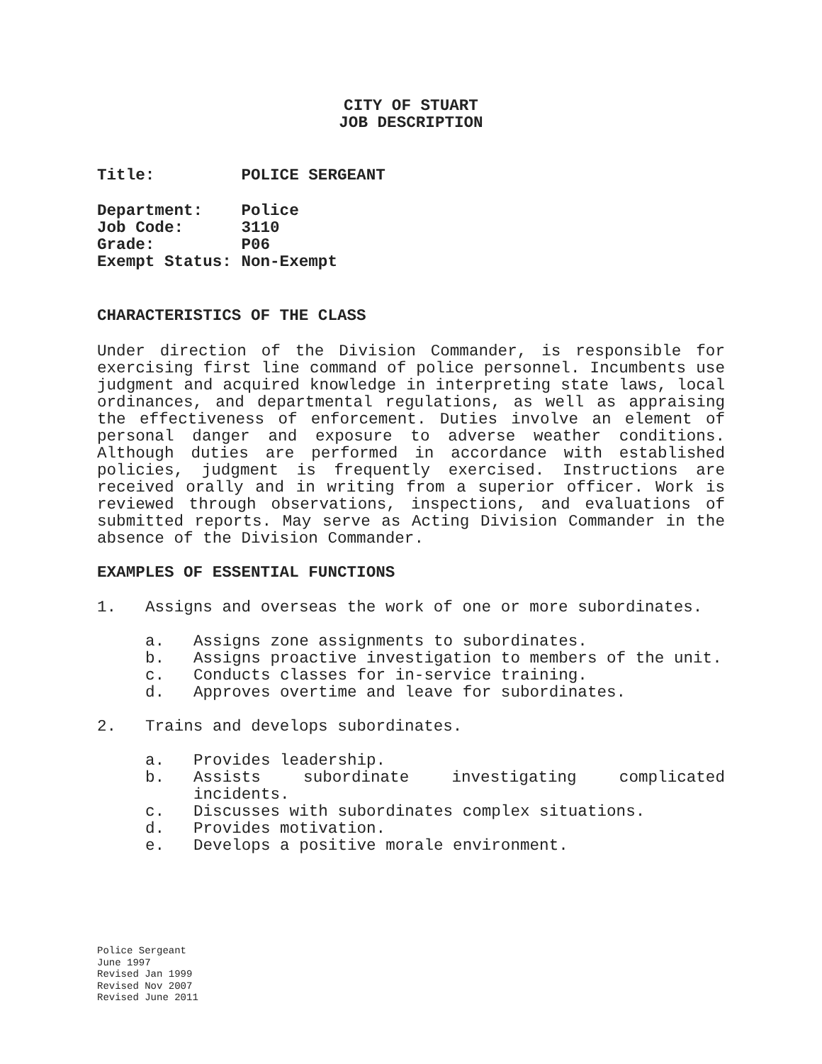CITY OF STUART
JOB DESCRIPTION
Title: POLICE SERGEANT
Department: Police
Job Code: 3110
Grade: P06
Exempt Status: Non-Exempt
CHARACTERISTICS OF THE CLASS
Under direction of the Division Commander, is responsible for exercising first line command of police personnel. Incumbents use judgment and acquired knowledge in interpreting state laws, local ordinances, and departmental regulations, as well as appraising the effectiveness of enforcement. Duties involve an element of personal danger and exposure to adverse weather conditions. Although duties are performed in accordance with established policies, judgment is frequently exercised. Instructions are received orally and in writing from a superior officer. Work is reviewed through observations, inspections, and evaluations of submitted reports. May serve as Acting Division Commander in the absence of the Division Commander.
EXAMPLES OF ESSENTIAL FUNCTIONS
1. Assigns and overseas the work of one or more subordinates.
a. Assigns zone assignments to subordinates.
b. Assigns proactive investigation to members of the unit.
c. Conducts classes for in-service training.
d. Approves overtime and leave for subordinates.
2. Trains and develops subordinates.
a. Provides leadership.
b. Assists subordinate investigating complicated incidents.
c. Discusses with subordinates complex situations.
d. Provides motivation.
e. Develops a positive morale environment.
Police Sergeant
June 1997
Revised Jan 1999
Revised Nov 2007
Revised June 2011